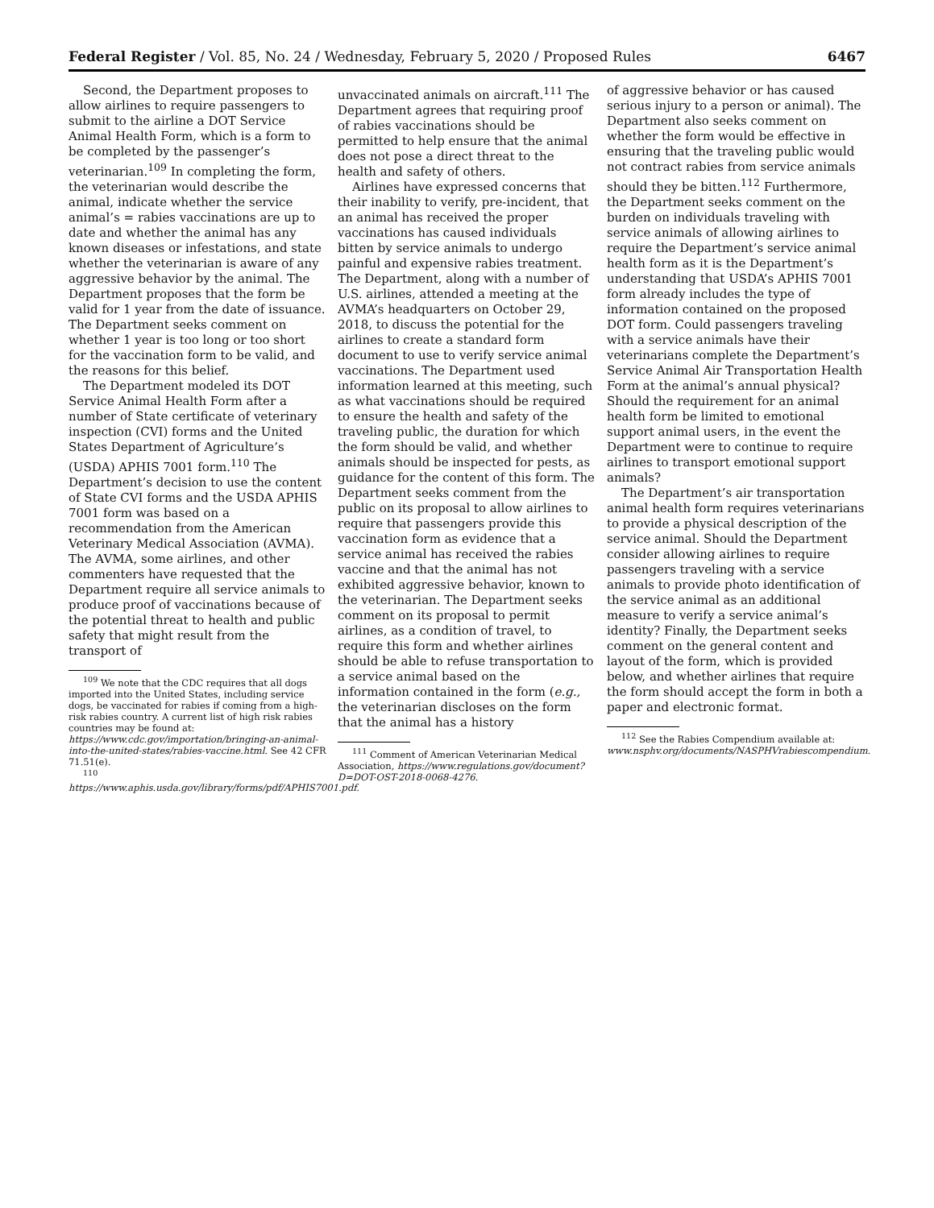Federal Register / Vol. 85, No. 24 / Wednesday, February 5, 2020 / Proposed Rules 6467
Second, the Department proposes to allow airlines to require passengers to submit to the airline a DOT Service Animal Health Form, which is a form to be completed by the passenger’s veterinarian.<sup>109</sup> In completing the form, the veterinarian would describe the animal, indicate whether the service animal’s = rabies vaccinations are up to date and whether the animal has any known diseases or infestations, and state whether the veterinarian is aware of any aggressive behavior by the animal. The Department proposes that the form be valid for 1 year from the date of issuance. The Department seeks comment on whether 1 year is too long or too short for the vaccination form to be valid, and the reasons for this belief.
The Department modeled its DOT Service Animal Health Form after a number of State certificate of veterinary inspection (CVI) forms and the United States Department of Agriculture’s (USDA) APHIS 7001 form.<sup>110</sup> The Department’s decision to use the content of State CVI forms and the USDA APHIS 7001 form was based on a recommendation from the American Veterinary Medical Association (AVMA). The AVMA, some airlines, and other commenters have requested that the Department require all service animals to produce proof of vaccinations because of the potential threat to health and public safety that might result from the transport of
<sup>109</sup> We note that the CDC requires that all dogs imported into the United States, including service dogs, be vaccinated for rabies if coming from a high-risk rabies country. A current list of high risk rabies countries may be found at: https://www.cdc.gov/importation/bringing-an-animal-into-the-united-states/rabies-vaccine.html. See 42 CFR 71.51(e).
<sup>110</sup> https://www.aphis.usda.gov/library/forms/pdf/APHIS7001.pdf.
unvaccinated animals on aircraft.<sup>111</sup> The Department agrees that requiring proof of rabies vaccinations should be permitted to help ensure that the animal does not pose a direct threat to the health and safety of others.
Airlines have expressed concerns that their inability to verify, pre-incident, that an animal has received the proper vaccinations has caused individuals bitten by service animals to undergo painful and expensive rabies treatment. The Department, along with a number of U.S. airlines, attended a meeting at the AVMA’s headquarters on October 29, 2018, to discuss the potential for the airlines to create a standard form document to use to verify service animal vaccinations. The Department used information learned at this meeting, such as what vaccinations should be required to ensure the health and safety of the traveling public, the duration for which the form should be valid, and whether animals should be inspected for pests, as guidance for the content of this form. The Department seeks comment from the public on its proposal to allow airlines to require that passengers provide this vaccination form as evidence that a service animal has received the rabies vaccine and that the animal has not exhibited aggressive behavior, known to the veterinarian. The Department seeks comment on its proposal to permit airlines, as a condition of travel, to require this form and whether airlines should be able to refuse transportation to a service animal based on the information contained in the form (e.g., the veterinarian discloses on the form that the animal has a history
<sup>111</sup> Comment of American Veterinarian Medical Association, https://www.regulations.gov/document?D=DOT-OST-2018-0068-4276.
of aggressive behavior or has caused serious injury to a person or animal). The Department also seeks comment on whether the form would be effective in ensuring that the traveling public would not contract rabies from service animals should they be bitten.<sup>112</sup> Furthermore, the Department seeks comment on the burden on individuals traveling with service animals of allowing airlines to require the Department’s service animal health form as it is the Department’s understanding that USDA’s APHIS 7001 form already includes the type of information contained on the proposed DOT form. Could passengers traveling with a service animals have their veterinarians complete the Department’s Service Animal Air Transportation Health Form at the animal’s annual physical? Should the requirement for an animal health form be limited to emotional support animal users, in the event the Department were to continue to require airlines to transport emotional support animals?
The Department’s air transportation animal health form requires veterinarians to provide a physical description of the service animal. Should the Department consider allowing airlines to require passengers traveling with a service animals to provide photo identification of the service animal as an additional measure to verify a service animal’s identity? Finally, the Department seeks comment on the general content and layout of the form, which is provided below, and whether airlines that require the form should accept the form in both a paper and electronic format.
<sup>112</sup> See the Rabies Compendium available at: www.nsphv.org/documents/NASPHVrabiescompendium.